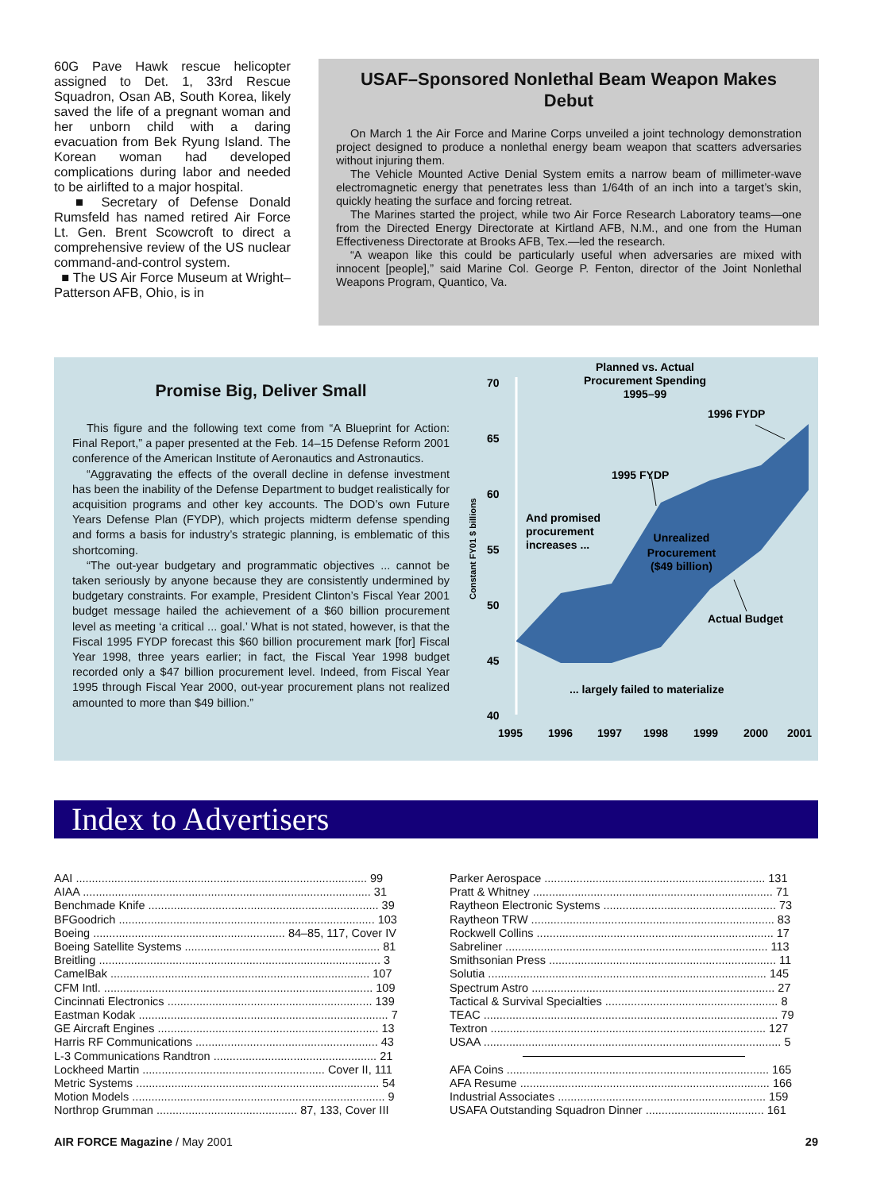60G Pave Hawk rescue helicopter assigned to Det. 1, 33rd Rescue Squadron, Osan AB, South Korea, likely saved the life of a pregnant woman and her unborn child with a daring evacuation from Bek Ryung Island. The Korean woman had developed complications during labor and needed to be airlifted to a major hospital.
■ Secretary of Defense Donald Rumsfeld has named retired Air Force Lt. Gen. Brent Scowcroft to direct a comprehensive review of the US nuclear command-and-control system.
■ The US Air Force Museum at Wright–Patterson AFB, Ohio, is in
USAF–Sponsored Nonlethal Beam Weapon Makes Debut
On March 1 the Air Force and Marine Corps unveiled a joint technology demonstration project designed to produce a nonlethal energy beam weapon that scatters adversaries without injuring them.
The Vehicle Mounted Active Denial System emits a narrow beam of millimeter-wave electromagnetic energy that penetrates less than 1/64th of an inch into a target’s skin, quickly heating the surface and forcing retreat.
The Marines started the project, while two Air Force Research Laboratory teams—one from the Directed Energy Directorate at Kirtland AFB, N.M., and one from the Human Effectiveness Directorate at Brooks AFB, Tex.—led the research.
“A weapon like this could be particularly useful when adversaries are mixed with innocent [people],” said Marine Col. George P. Fenton, director of the Joint Nonlethal Weapons Program, Quantico, Va.
Promise Big, Deliver Small
This figure and the following text come from “A Blueprint for Action: Final Report,” a paper presented at the Feb. 14–15 Defense Reform 2001 conference of the American Institute of Aeronautics and Astronautics.
“Aggravating the effects of the overall decline in defense investment has been the inability of the Defense Department to budget realistically for acquisition programs and other key accounts. The DOD’s own Future Years Defense Plan (FYDP), which projects midterm defense spending and forms a basis for industry’s strategic planning, is emblematic of this shortcoming.
“The out-year budgetary and programmatic objectives ... cannot be taken seriously by anyone because they are consistently undermined by budgetary constraints. For example, President Clinton’s Fiscal Year 2001 budget message hailed the achievement of a $60 billion procurement level as meeting ‘a critical ... goal.’ What is not stated, however, is that the Fiscal 1995 FYDP forecast this $60 billion procurement mark [for] Fiscal Year 1998, three years earlier; in fact, the Fiscal Year 1998 budget recorded only a $47 billion procurement level. Indeed, from Fiscal Year 1995 through Fiscal Year 2000, out-year procurement plans not realized amounted to more than $49 billion.”
70
65
60
55
50
45
40
1995
1996
1997
1998
1999
2000
2001
Planned vs. Actual
Procurement Spending
1995–99
1996 FYDP
1995 FYDP
And promised
procurement
increases ...
Unrealized
Procurement
($49 billion)
Actual Budget
... largely failed to materialize
Constant FY01 $ billions
Index to Advertisers
AAI ........................................................................................... 99
AIAA .......................................................................................... 31
Benchmade Knife ........................................................................ 39
BFGoodrich ................................................................................ 103
Boeing ............................................................ 84–85, 117, Cover IV
Boeing Satellite Systems ............................................................. 81
Breitling ........................................................................................ 3
CamelBak ................................................................................. 107
CFM Intl. .................................................................................... 109
Cincinnati Electronics ................................................................ 139
Eastman Kodak .............................................................................. 7
GE Aircraft Engines ..................................................................... 13
Harris RF Communications ......................................................... 43
L-3 Communications Randtron ................................................... 21
Lockheed Martin ......................................................... Cover II, 111
Metric Systems ............................................................................ 54
Motion Models ............................................................................... 9
Northrop Grumman ............................................ 87, 133, Cover III
Parker Aerospace ..................................................................... 131
Pratt & Whitney ........................................................................... 71
Raytheon Electronic Systems ...................................................... 73
Raytheon TRW ............................................................................ 83
Rockwell Collins .......................................................................... 17
Sabreliner .................................................................................. 113
Smithsonian Press ....................................................................... 11
Solutia ....................................................................................... 145
Spectrum Astro ............................................................................ 27
Tactical & Survival Specialties ...................................................... 8
TEAC ............................................................................................ 79
Textron ...................................................................................... 127
USAA ............................................................................................. 5
AFA Coins .................................................................................. 165
AFA Resume .............................................................................. 166
Industrial Associates ................................................................. 159
USAFA Outstanding Squadron Dinner ..................................... 161
AIR FORCE Magazine / May 2001 29